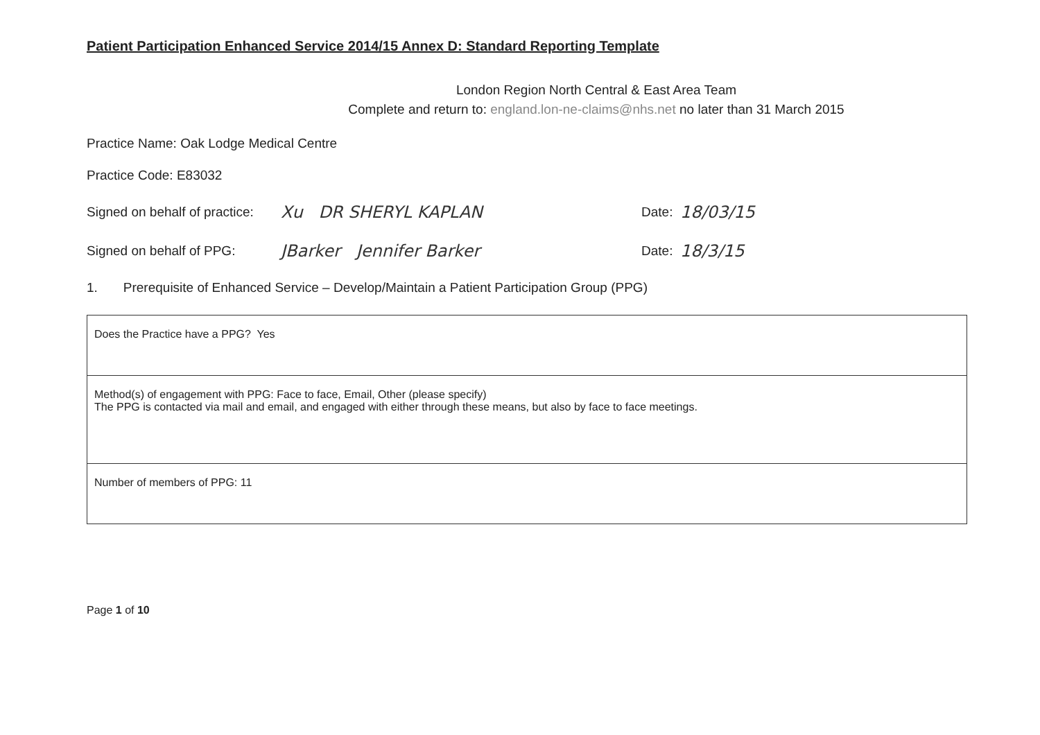Patient Participation Enhanced Service 2014/15 Annex D: Standard Reporting Template
London Region North Central & East Area Team
Complete and return to: england.lon-ne-claims@nhs.net no later than 31 March 2015
Practice Name: Oak Lodge Medical Centre
Practice Code: E83032
Signed on behalf of practice: Xu DR SHERYL KAPLAN Date: 18/03/15
Signed on behalf of PPG: JBarker Jennifer Barker Date: 18/3/15
1. Prerequisite of Enhanced Service – Develop/Maintain a Patient Participation Group (PPG)
| Does the Practice have a PPG? Yes |
| Method(s) of engagement with PPG: Face to face, Email, Other (please specify) The PPG is contacted via mail and email, and engaged with either through these means, but also by face to face meetings. |
| Number of members of PPG: 11 |
Page 1 of 10